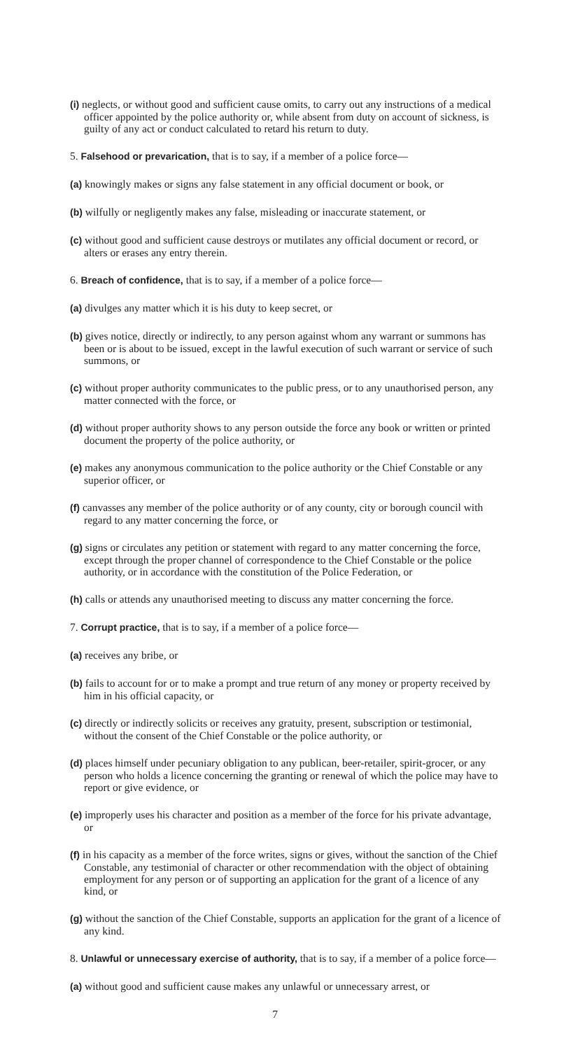(i) neglects, or without good and sufficient cause omits, to carry out any instructions of a medical officer appointed by the police authority or, while absent from duty on account of sickness, is guilty of any act or conduct calculated to retard his return to duty.
5. Falsehood or prevarication, that is to say, if a member of a police force—
(a) knowingly makes or signs any false statement in any official document or book, or
(b) wilfully or negligently makes any false, misleading or inaccurate statement, or
(c) without good and sufficient cause destroys or mutilates any official document or record, or alters or erases any entry therein.
6. Breach of confidence, that is to say, if a member of a police force—
(a) divulges any matter which it is his duty to keep secret, or
(b) gives notice, directly or indirectly, to any person against whom any warrant or summons has been or is about to be issued, except in the lawful execution of such warrant or service of such summons, or
(c) without proper authority communicates to the public press, or to any unauthorised person, any matter connected with the force, or
(d) without proper authority shows to any person outside the force any book or written or printed document the property of the police authority, or
(e) makes any anonymous communication to the police authority or the Chief Constable or any superior officer, or
(f) canvasses any member of the police authority or of any county, city or borough council with regard to any matter concerning the force, or
(g) signs or circulates any petition or statement with regard to any matter concerning the force, except through the proper channel of correspondence to the Chief Constable or the police authority, or in accordance with the constitution of the Police Federation, or
(h) calls or attends any unauthorised meeting to discuss any matter concerning the force.
7. Corrupt practice, that is to say, if a member of a police force—
(a) receives any bribe, or
(b) fails to account for or to make a prompt and true return of any money or property received by him in his official capacity, or
(c) directly or indirectly solicits or receives any gratuity, present, subscription or testimonial, without the consent of the Chief Constable or the police authority, or
(d) places himself under pecuniary obligation to any publican, beer-retailer, spirit-grocer, or any person who holds a licence concerning the granting or renewal of which the police may have to report or give evidence, or
(e) improperly uses his character and position as a member of the force for his private advantage, or
(f) in his capacity as a member of the force writes, signs or gives, without the sanction of the Chief Constable, any testimonial of character or other recommendation with the object of obtaining employment for any person or of supporting an application for the grant of a licence of any kind, or
(g) without the sanction of the Chief Constable, supports an application for the grant of a licence of any kind.
8. Unlawful or unnecessary exercise of authority, that is to say, if a member of a police force—
(a) without good and sufficient cause makes any unlawful or unnecessary arrest, or
7